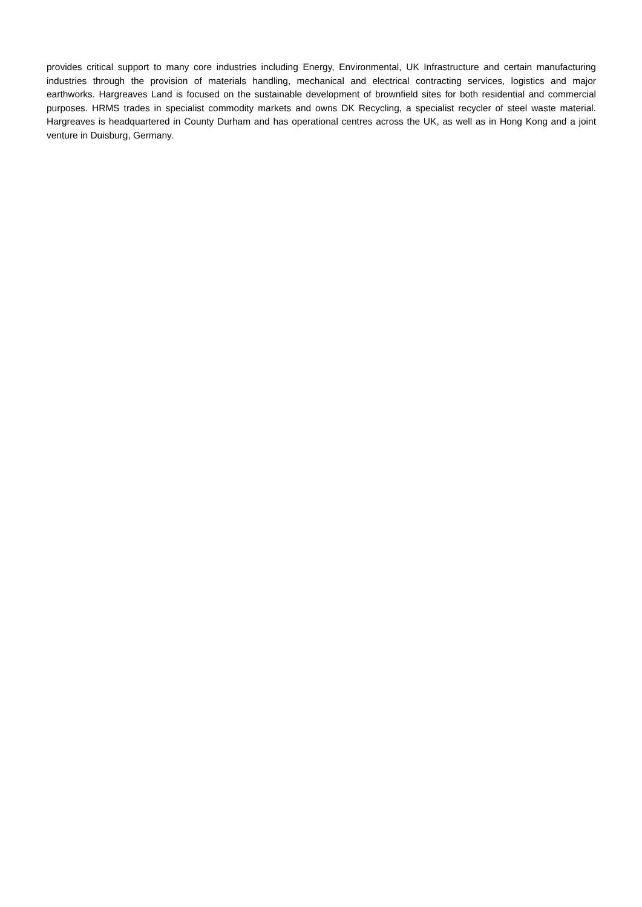provides critical support to many core industries including Energy, Environmental, UK Infrastructure and certain manufacturing industries through the provision of materials handling, mechanical and electrical contracting services, logistics and major earthworks. Hargreaves Land is focused on the sustainable development of brownfield sites for both residential and commercial purposes. HRMS trades in specialist commodity markets and owns DK Recycling, a specialist recycler of steel waste material. Hargreaves is headquartered in County Durham and has operational centres across the UK, as well as in Hong Kong and a joint venture in Duisburg, Germany.